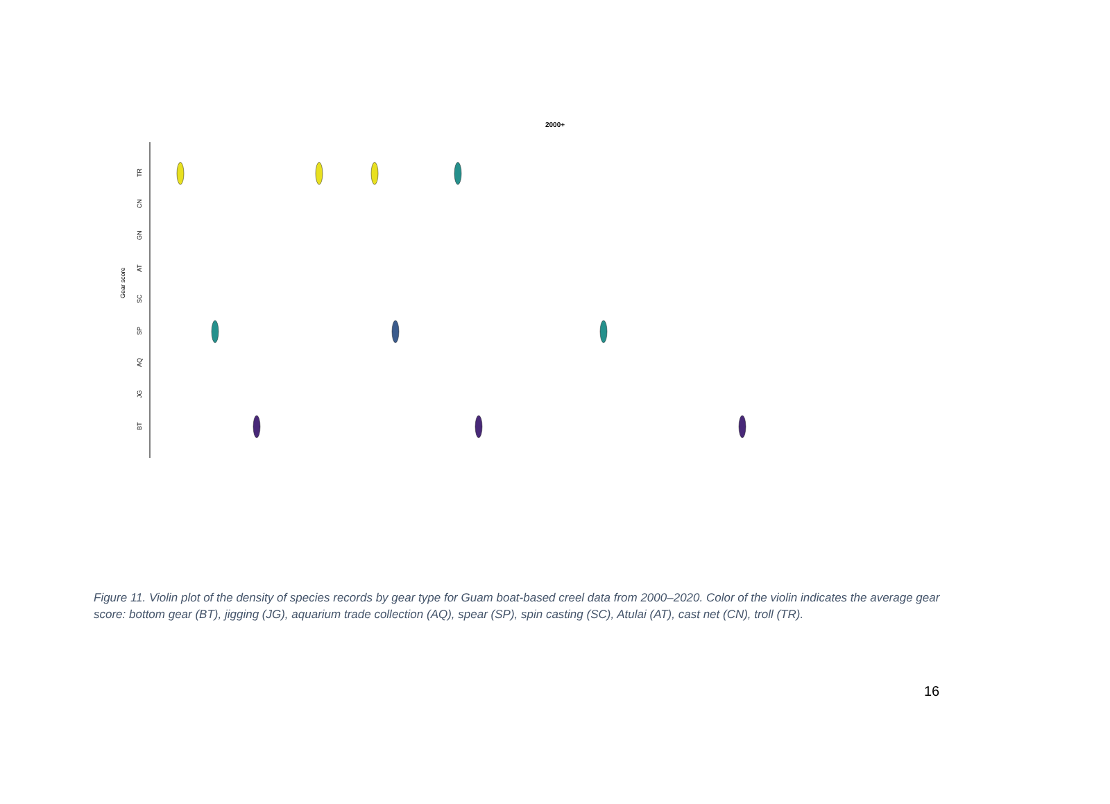2000+
Gear score
TR
CN
GN
AT
SC
SP
AQ
JG
BT
Figure 11. Violin plot of the density of species records by gear type for Guam boat-based creel data from 2000–2020. Color of the violin indicates the average gear score: bottom gear (BT), jigging (JG), aquarium trade collection (AQ), spear (SP), spin casting (SC), Atulai (AT), cast net (CN), troll (TR).
16